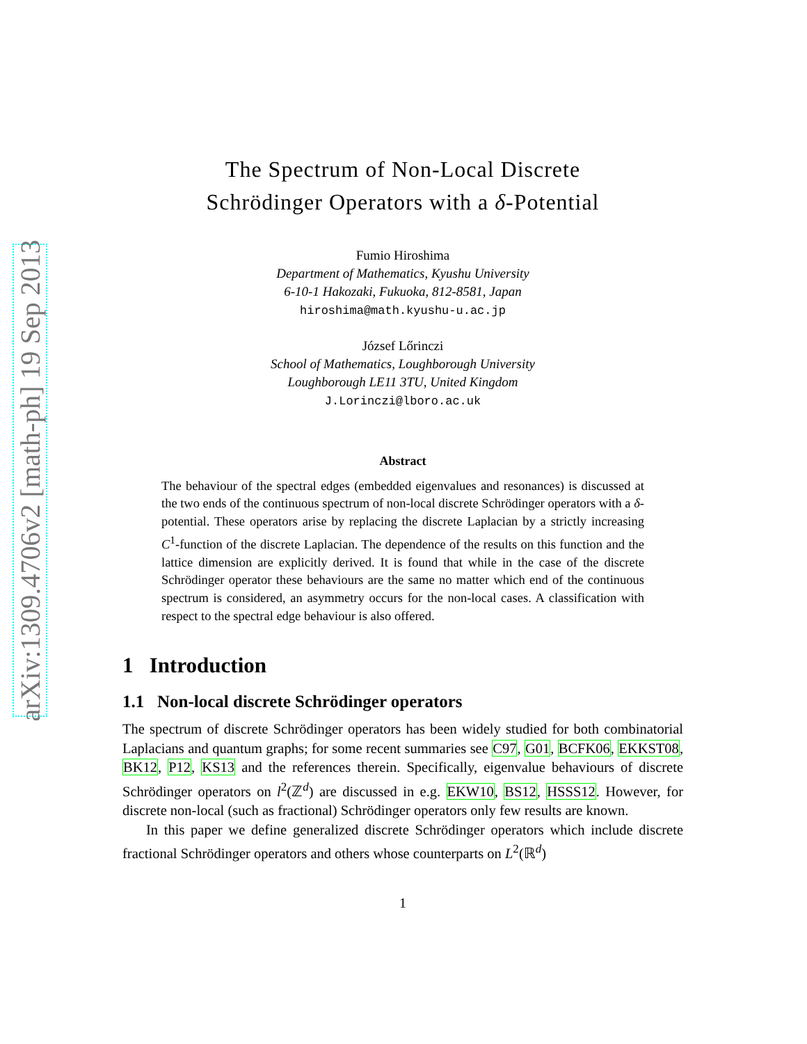arXiv:1309.4706v2 [math-ph] 19 Sep 2013
The Spectrum of Non-Local Discrete
Schrödinger Operators with a δ-Potential
Fumio Hiroshima
Department of Mathematics, Kyushu University
6-10-1 Hakozaki, Fukuoka, 812-8581, Japan
hiroshima@math.kyushu-u.ac.jp
József Lőrinczi
School of Mathematics, Loughborough University
Loughborough LE11 3TU, United Kingdom
J.Lorinczi@lboro.ac.uk
Abstract
The behaviour of the spectral edges (embedded eigenvalues and resonances) is discussed at the two ends of the continuous spectrum of non-local discrete Schrödinger operators with a δ-potential. These operators arise by replacing the discrete Laplacian by a strictly increasing C<sup>1</sup>-function of the discrete Laplacian. The dependence of the results on this function and the lattice dimension are explicitly derived. It is found that while in the case of the discrete Schrödinger operator these behaviours are the same no matter which end of the continuous spectrum is considered, an asymmetry occurs for the non-local cases. A classification with respect to the spectral edge behaviour is also offered.
1 Introduction
1.1 Non-local discrete Schrödinger operators
The spectrum of discrete Schrödinger operators has been widely studied for both combinatorial Laplacians and quantum graphs; for some recent summaries see C97, G01, BCFK06, EKKST08, BK12, P12, KS13 and the references therein. Specifically, eigenvalue behaviours of discrete Schrödinger operators on l<sup>2</sup>(ℤ<sup>d</sup>) are discussed in e.g. EKW10, BS12, HSSS12. However, for discrete non-local (such as fractional) Schrödinger operators only few results are known.
In this paper we define generalized discrete Schrödinger operators which include discrete fractional Schrödinger operators and others whose counterparts on L<sup>2</sup>(ℝ<sup>d</sup>)
1